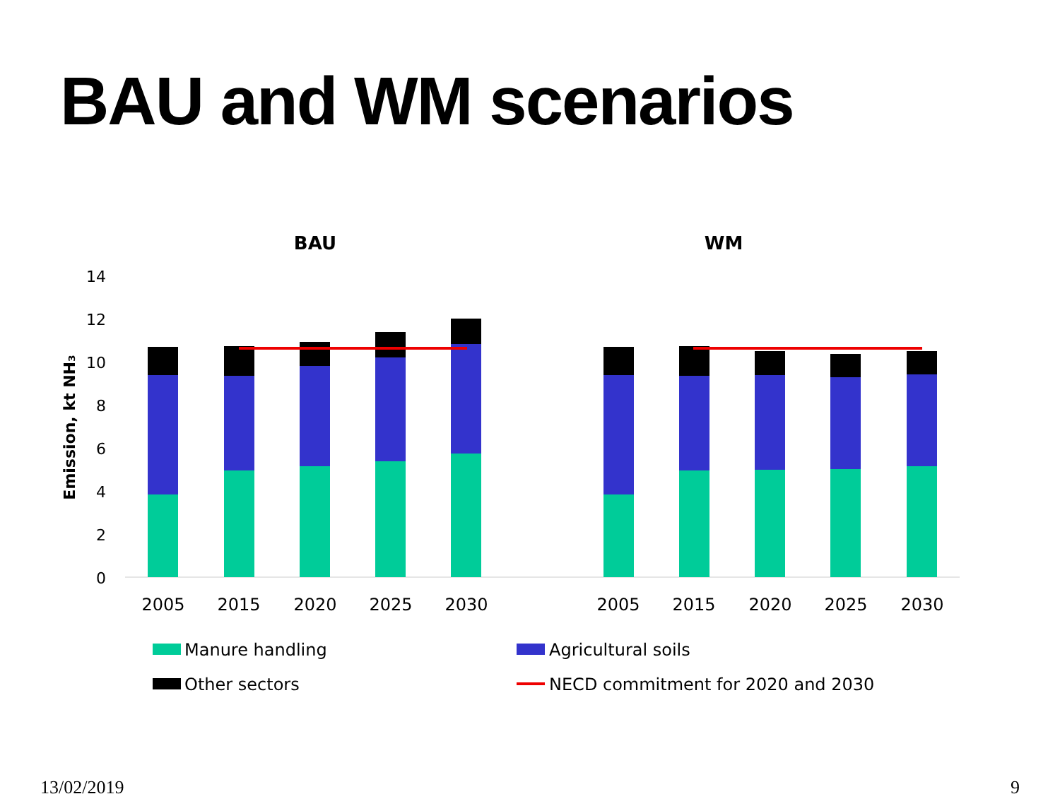BAU and WM scenarios
BAU
WM
14
12
10
8
6
4
2
0
Emission, kt NH₃
2005
2015
2020
2025
2030
2005
2015
2020
2025
2030
Manure handling
Agricultural soils
Other sectors
NECD commitment for 2020 and 2030
13/02/2019 9